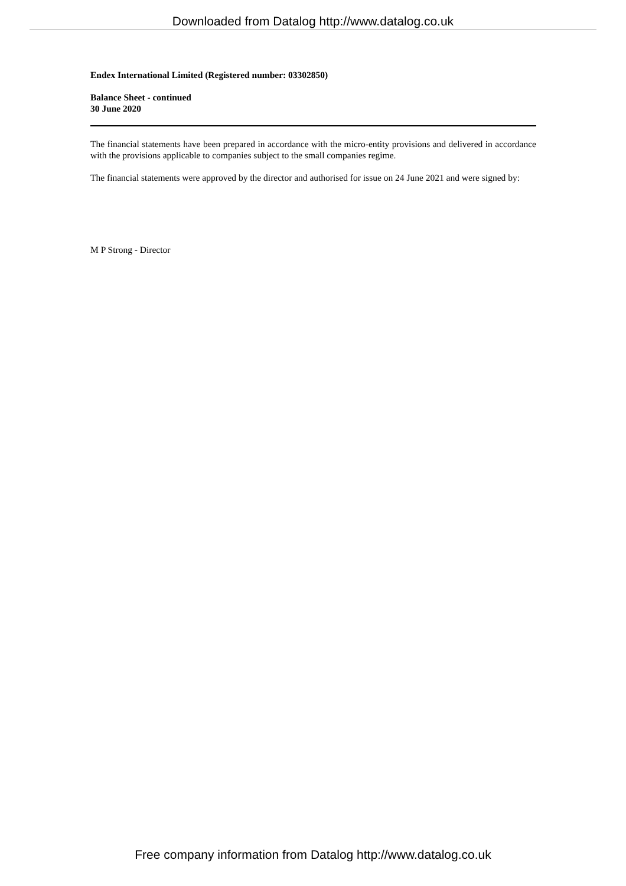Downloaded from Datalog http://www.datalog.co.uk
Endex International Limited (Registered number: 03302850)
Balance Sheet - continued
30 June 2020
The financial statements have been prepared in accordance with the micro-entity provisions and delivered in accordance with the provisions applicable to companies subject to the small companies regime.
The financial statements were approved by the director and authorised for issue on 24 June 2021 and were signed by:
M P Strong - Director
Free company information from Datalog http://www.datalog.co.uk